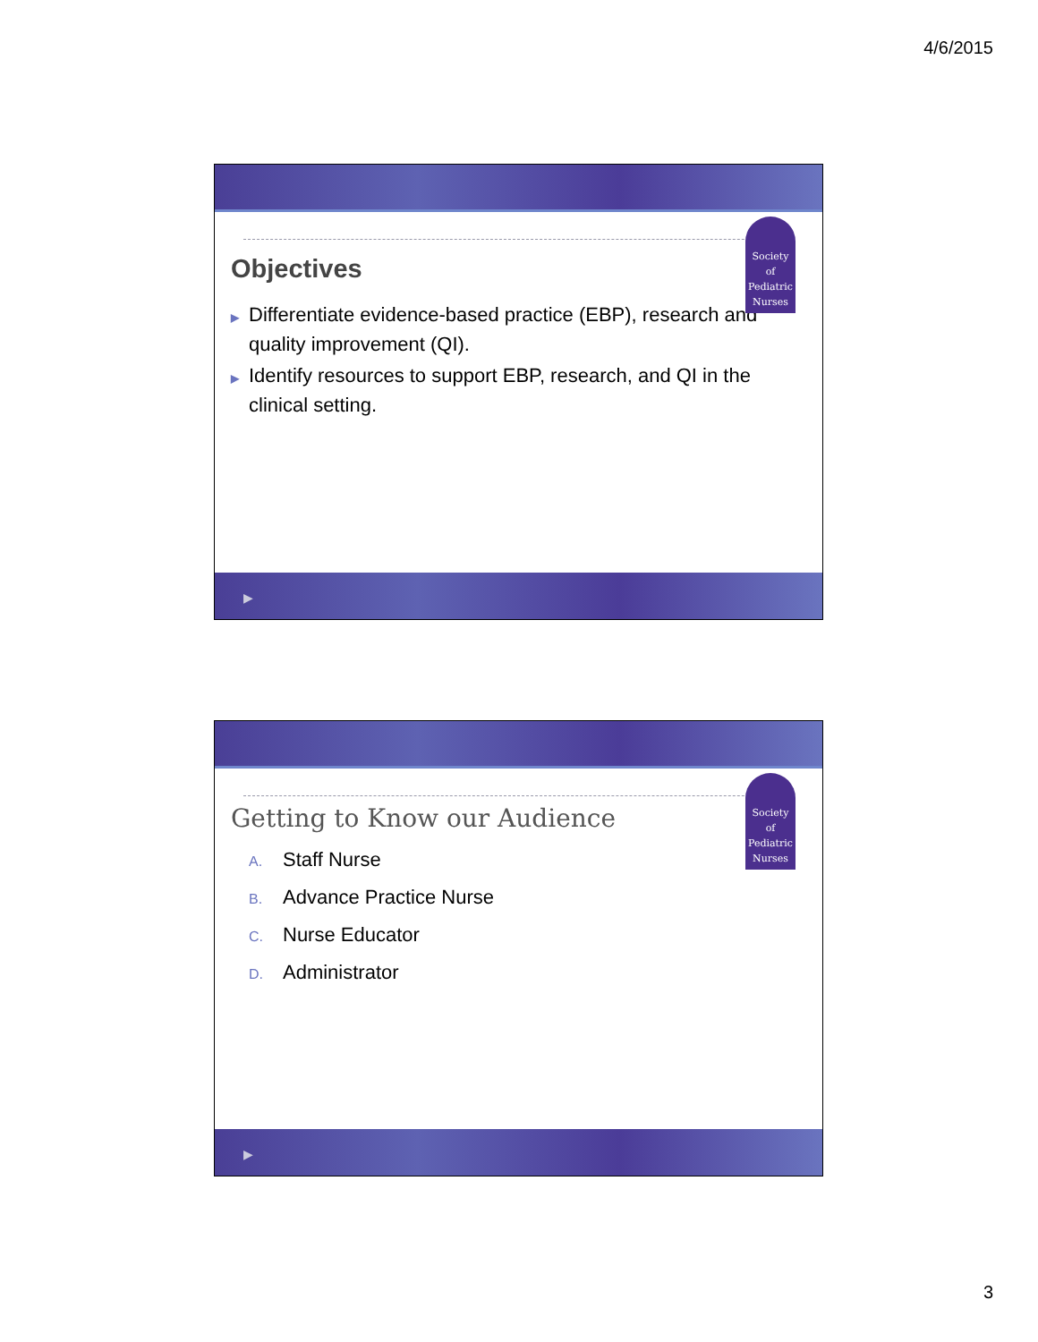4/6/2015
Society
of
Pediatric
Nurses
Objectives
▶ Differentiate evidence-based practice (EBP), research and quality improvement (QI).
▶ Identify resources to support EBP, research, and QI in the clinical setting.
▶
Society
of
Pediatric
Nurses
Getting to Know our Audience
A. Staff Nurse
B. Advance Practice Nurse
C. Nurse Educator
D. Administrator
▶
3